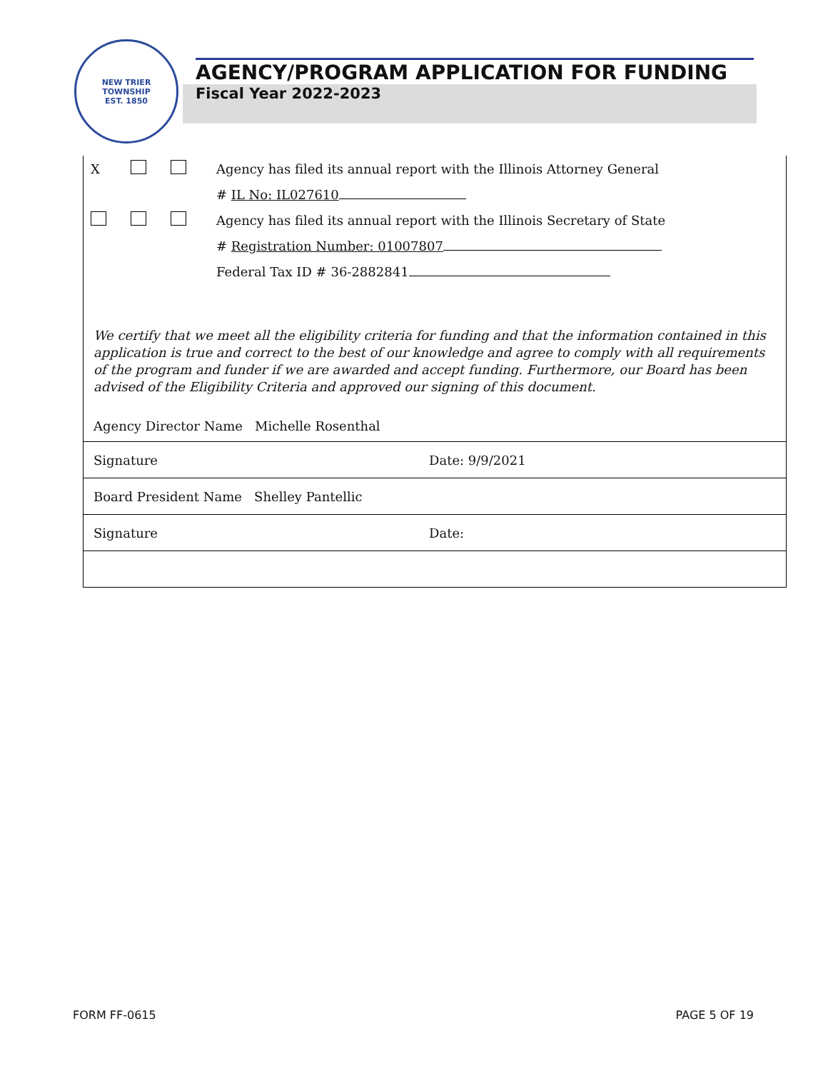NEW TRIER TOWNSHIP
EST. 1850
AGENCY/PROGRAM APPLICATION FOR FUNDING
Fiscal Year 2022-2023
X Agency has filed its annual report with the Illinois Attorney General
# IL No: IL027610
Agency has filed its annual report with the Illinois Secretary of State
# Registration Number: 01007807
Federal Tax ID # 36-2882841
We certify that we meet all the eligibility criteria for funding and that the information contained in this application is true and correct to the best of our knowledge and agree to comply with all requirements of the program and funder if we are awarded and accept funding. Furthermore, our Board has been advised of the Eligibility Criteria and approved our signing of this document.
Agency Director Name Michelle Rosenthal
Signature Date: 9/9/2021
Board President Name Shelley Pantellic
Signature Date:
FORM FF-0615 PAGE 5 OF 19